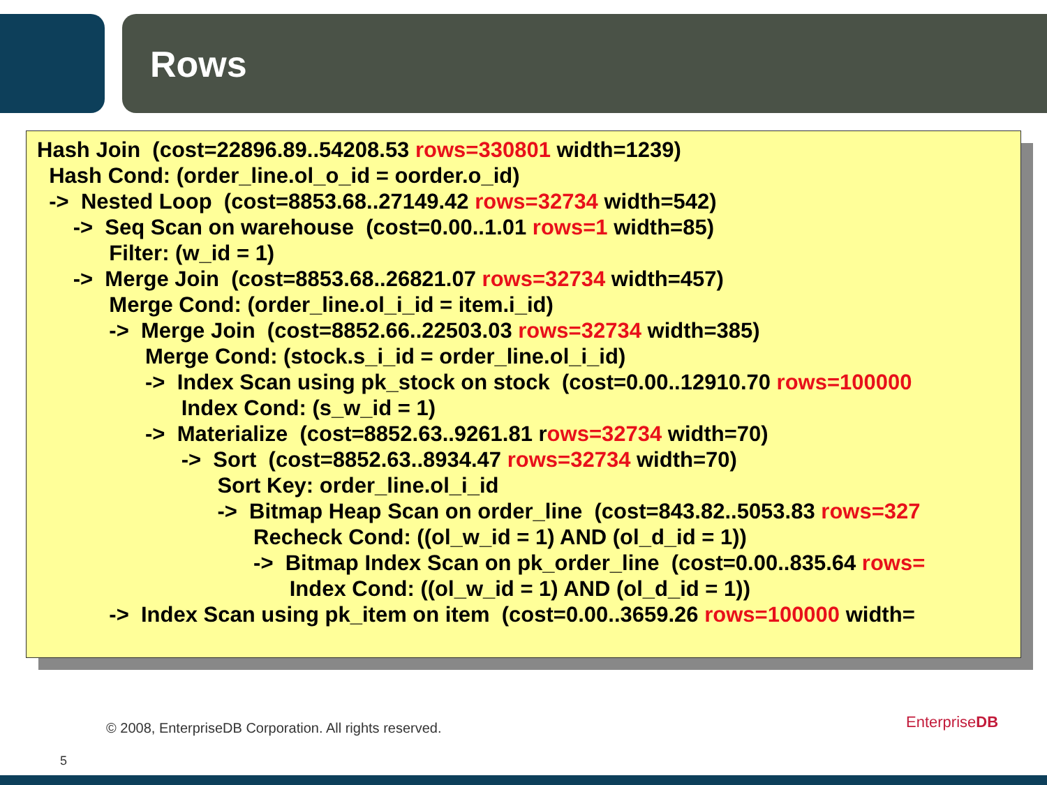Rows
Hash Join (cost=22896.89..54208.53 rows=330801 width=1239) Hash Cond: (order_line.ol_o_id = oorder.o_id) -> Nested Loop (cost=8853.68..27149.42 rows=32734 width=542) -> Seq Scan on warehouse (cost=0.00..1.01 rows=1 width=85) Filter: (w_id = 1) -> Merge Join (cost=8853.68..26821.07 rows=32734 width=457) Merge Cond: (order_line.ol_i_id = item.i_id) -> Merge Join (cost=8852.66..22503.03 rows=32734 width=385) Merge Cond: (stock.s_i_id = order_line.ol_i_id) -> Index Scan using pk_stock on stock (cost=0.00..12910.70 rows=100000 Index Cond: (s_w_id = 1) -> Materialize (cost=8852.63..9261.81 rows=32734 width=70) -> Sort (cost=8852.63..8934.47 rows=32734 width=70) Sort Key: order_line.ol_i_id -> Bitmap Heap Scan on order_line (cost=843.82..5053.83 rows=327 Recheck Cond: ((ol_w_id = 1) AND (ol_d_id = 1)) -> Bitmap Index Scan on pk_order_line (cost=0.00..835.64 rows= Index Cond: ((ol_w_id = 1) AND (ol_d_id = 1)) -> Index Scan using pk_item on item (cost=0.00..3659.26 rows=100000 width=
© 2008, EnterpriseDB Corporation. All rights reserved.
5
EnterpriseDB